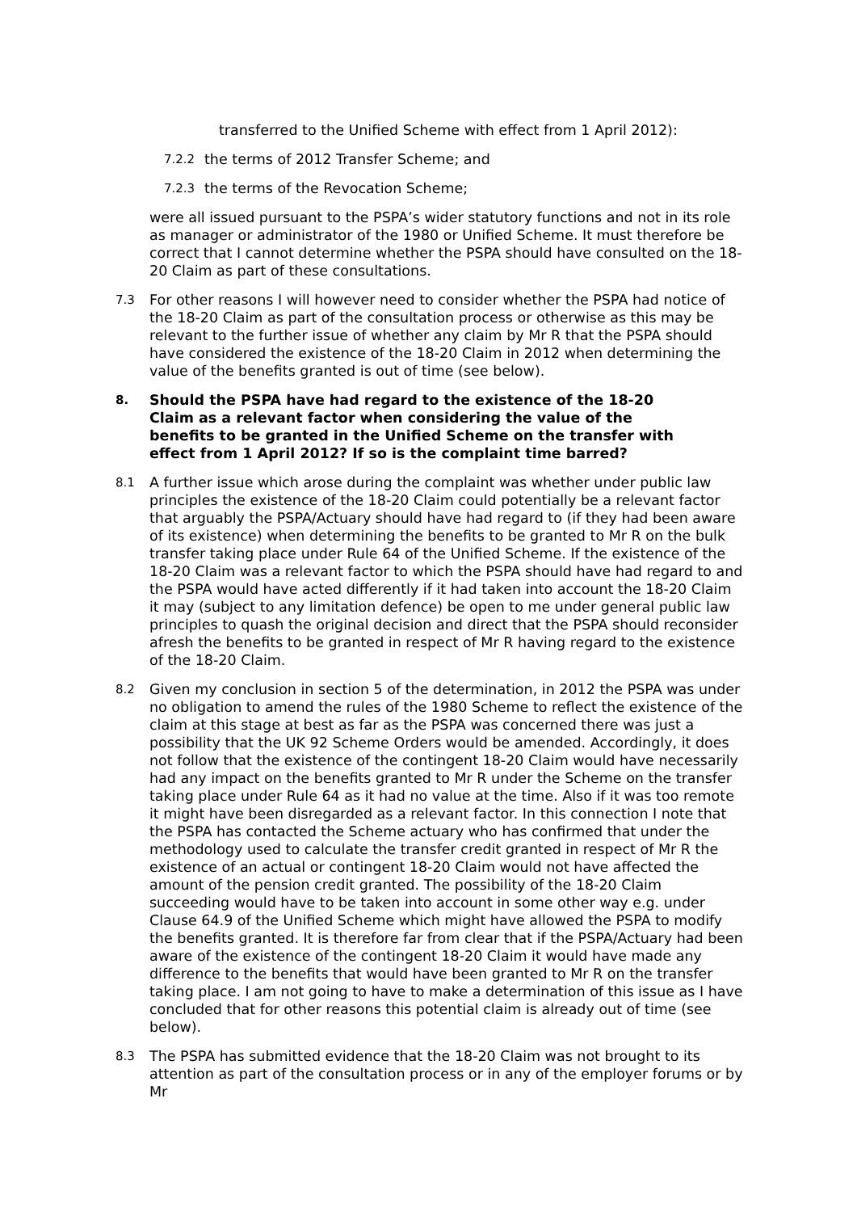transferred to the Unified Scheme with effect from 1 April 2012):
7.2.2 the terms of 2012 Transfer Scheme; and
7.2.3 the terms of the Revocation Scheme;
were all issued pursuant to the PSPA’s wider statutory functions and not in its role as manager or administrator of the 1980 or Unified Scheme. It must therefore be correct that I cannot determine whether the PSPA should have consulted on the 18-20 Claim as part of these consultations.
7.3 For other reasons I will however need to consider whether the PSPA had notice of the 18-20 Claim as part of the consultation process or otherwise as this may be relevant to the further issue of whether any claim by Mr R that the PSPA should have considered the existence of the 18-20 Claim in 2012 when determining the value of the benefits granted is out of time (see below).
8. Should the PSPA have had regard to the existence of the 18-20 Claim as a relevant factor when considering the value of the benefits to be granted in the Unified Scheme on the transfer with effect from 1 April 2012? If so is the complaint time barred?
8.1 A further issue which arose during the complaint was whether under public law principles the existence of the 18-20 Claim could potentially be a relevant factor that arguably the PSPA/Actuary should have had regard to (if they had been aware of its existence) when determining the benefits to be granted to Mr R on the bulk transfer taking place under Rule 64 of the Unified Scheme. If the existence of the 18-20 Claim was a relevant factor to which the PSPA should have had regard to and the PSPA would have acted differently if it had taken into account the 18-20 Claim it may (subject to any limitation defence) be open to me under general public law principles to quash the original decision and direct that the PSPA should reconsider afresh the benefits to be granted in respect of Mr R having regard to the existence of the 18-20 Claim.
8.2 Given my conclusion in section 5 of the determination, in 2012 the PSPA was under no obligation to amend the rules of the 1980 Scheme to reflect the existence of the claim at this stage at best as far as the PSPA was concerned there was just a possibility that the UK 92 Scheme Orders would be amended. Accordingly, it does not follow that the existence of the contingent 18-20 Claim would have necessarily had any impact on the benefits granted to Mr R under the Scheme on the transfer taking place under Rule 64 as it had no value at the time. Also if it was too remote it might have been disregarded as a relevant factor. In this connection I note that the PSPA has contacted the Scheme actuary who has confirmed that under the methodology used to calculate the transfer credit granted in respect of Mr R the existence of an actual or contingent 18-20 Claim would not have affected the amount of the pension credit granted. The possibility of the 18-20 Claim succeeding would have to be taken into account in some other way e.g. under Clause 64.9 of the Unified Scheme which might have allowed the PSPA to modify the benefits granted. It is therefore far from clear that if the PSPA/Actuary had been aware of the existence of the contingent 18-20 Claim it would have made any difference to the benefits that would have been granted to Mr R on the transfer taking place. I am not going to have to make a determination of this issue as I have concluded that for other reasons this potential claim is already out of time (see below).
8.3 The PSPA has submitted evidence that the 18-20 Claim was not brought to its attention as part of the consultation process or in any of the employer forums or by Mr